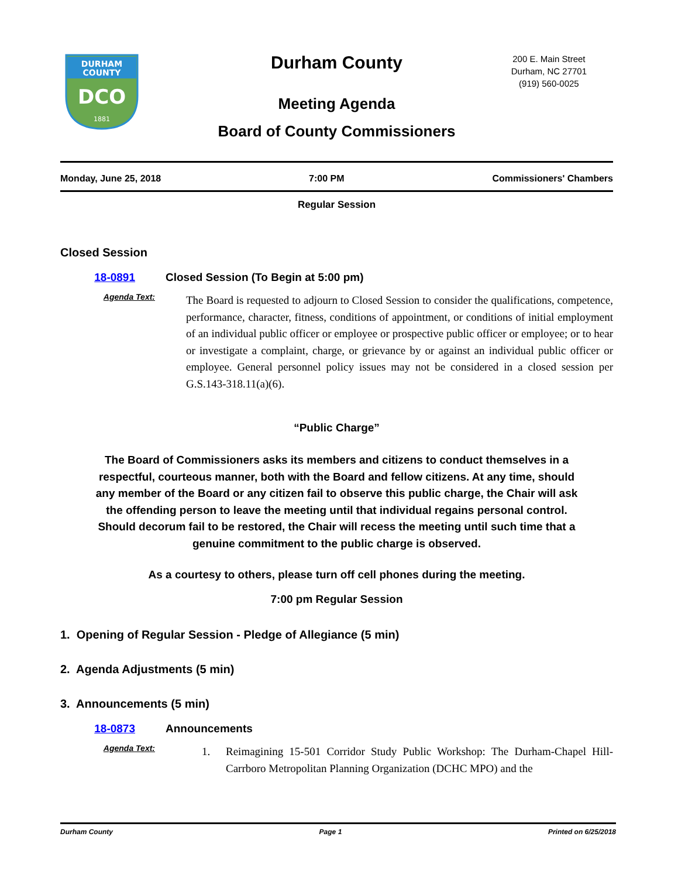DURHAM
COUNTY
DCO
1881
Durham County
Meeting Agenda
Board of County Commissioners
200 E. Main Street
Durham, NC 27701
(919) 560-0025
Monday, June 25, 2018 7:00 PM Commissioners' Chambers
Regular Session
Closed Session
18-0891 Closed Session (To Begin at 5:00 pm)
Agenda Text:
The Board is requested to adjourn to Closed Session to consider the qualifications, competence, performance, character, fitness, conditions of appointment, or conditions of initial employment of an individual public officer or employee or prospective public officer or employee; or to hear or investigate a complaint, charge, or grievance by or against an individual public officer or employee. General personnel policy issues may not be considered in a closed session per G.S.143-318.11(a)(6).
“Public Charge”
The Board of Commissioners asks its members and citizens to conduct themselves in a respectful, courteous manner, both with the Board and fellow citizens. At any time, should any member of the Board or any citizen fail to observe this public charge, the Chair will ask the offending person to leave the meeting until that individual regains personal control. Should decorum fail to be restored, the Chair will recess the meeting until such time that a genuine commitment to the public charge is observed.
As a courtesy to others, please turn off cell phones during the meeting.
7:00 pm Regular Session
1. Opening of Regular Session - Pledge of Allegiance (5 min)
2. Agenda Adjustments (5 min)
3. Announcements (5 min)
18-0873 Announcements
Agenda Text:
1. Reimagining 15-501 Corridor Study Public Workshop: The Durham-Chapel Hill-Carrboro Metropolitan Planning Organization (DCHC MPO) and the
Durham County Page 1 Printed on 6/25/2018